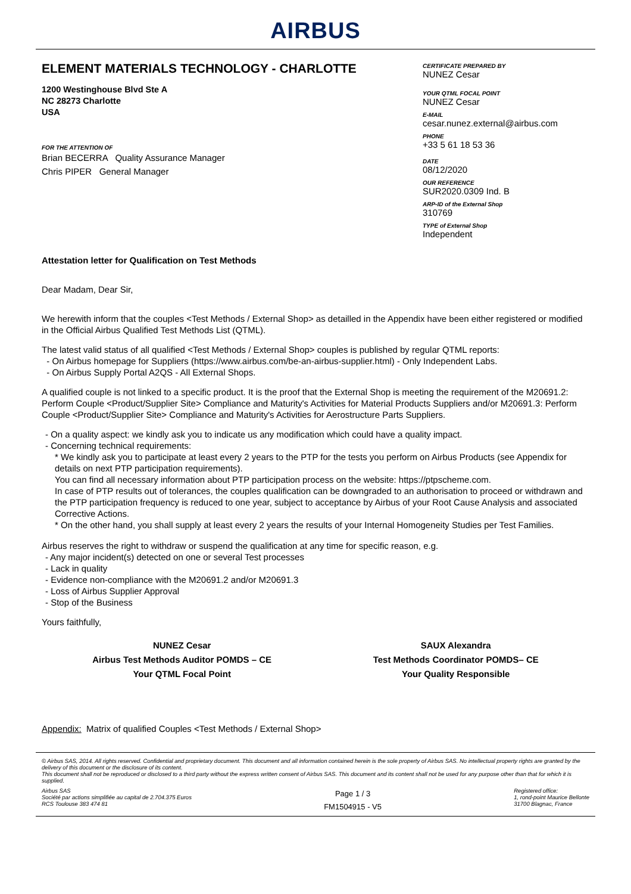AIRBUS
ELEMENT MATERIALS TECHNOLOGY - CHARLOTTE
1200 Westinghouse Blvd Ste A
NC 28273 Charlotte
USA
FOR THE ATTENTION OF
Brian BECERRA Quality Assurance Manager
Chris PIPER General Manager
CERTIFICATE PREPARED BY
NUNEZ Cesar
YOUR QTML FOCAL POINT
NUNEZ Cesar
E-MAIL
cesar.nunez.external@airbus.com
PHONE
+33 5 61 18 53 36
DATE
08/12/2020
OUR REFERENCE
SUR2020.0309 Ind. B
ARP-ID of the External Shop
310769
TYPE of External Shop
Independent
Attestation letter for Qualification on Test Methods
Dear Madam, Dear Sir,
We herewith inform that the couples <Test Methods / External Shop> as detailled in the Appendix have been either registered or modified in the Official Airbus Qualified Test Methods List (QTML).
The latest valid status of all qualified <Test Methods / External Shop> couples is published by regular QTML reports:
- On Airbus homepage for Suppliers (https://www.airbus.com/be-an-airbus-supplier.html) - Only Independent Labs.
- On Airbus Supply Portal A2QS - All External Shops.
A qualified couple is not linked to a specific product. It is the proof that the External Shop is meeting the requirement of the M20691.2: Perform Couple <Product/Supplier Site> Compliance and Maturity's Activities for Material Products Suppliers and/or M20691.3: Perform Couple <Product/Supplier Site> Compliance and Maturity's Activities for Aerostructure Parts Suppliers.
- On a quality aspect: we kindly ask you to indicate us any modification which could have a quality impact.
- Concerning technical requirements:
* We kindly ask you to participate at least every 2 years to the PTP for the tests you perform on Airbus Products (see Appendix for details on next PTP participation requirements).
You can find all necessary information about PTP participation process on the website: https://ptpscheme.com.
In case of PTP results out of tolerances, the couples qualification can be downgraded to an authorisation to proceed or withdrawn and the PTP participation frequency is reduced to one year, subject to acceptance by Airbus of your Root Cause Analysis and associated Corrective Actions.
* On the other hand, you shall supply at least every 2 years the results of your Internal Homogeneity Studies per Test Families.
Airbus reserves the right to withdraw or suspend the qualification at any time for specific reason, e.g.
- Any major incident(s) detected on one or several Test processes
- Lack in quality
- Evidence non-compliance with the M20691.2 and/or M20691.3
- Loss of Airbus Supplier Approval
- Stop of the Business
Yours faithfully,
NUNEZ Cesar
Airbus Test Methods Auditor POMDS – CE
Your QTML Focal Point
SAUX Alexandra
Test Methods Coordinator POMDS– CE
Your Quality Responsible
Appendix: Matrix of qualified Couples <Test Methods / External Shop>
© Airbus SAS, 2014. All rights reserved. Confidential and proprietary document. This document and all information contained herein is the sole property of Airbus SAS. No intellectual property rights are granted by the delivery of this document or the disclosure of its content.
This document shall not be reproduced or disclosed to a third party without the express written consent of Airbus SAS. This document and its content shall not be used for any purpose other than that for which it is supplied.
Airbus SAS
Société par actions simplifiée au capital de 2.704.375 Euros
RCS Toulouse 383 474 81
Page 1 / 3
FM1504915 - V5
Registered office:
1, rond-point Maurice Bellonte
31700 Blagnac, France